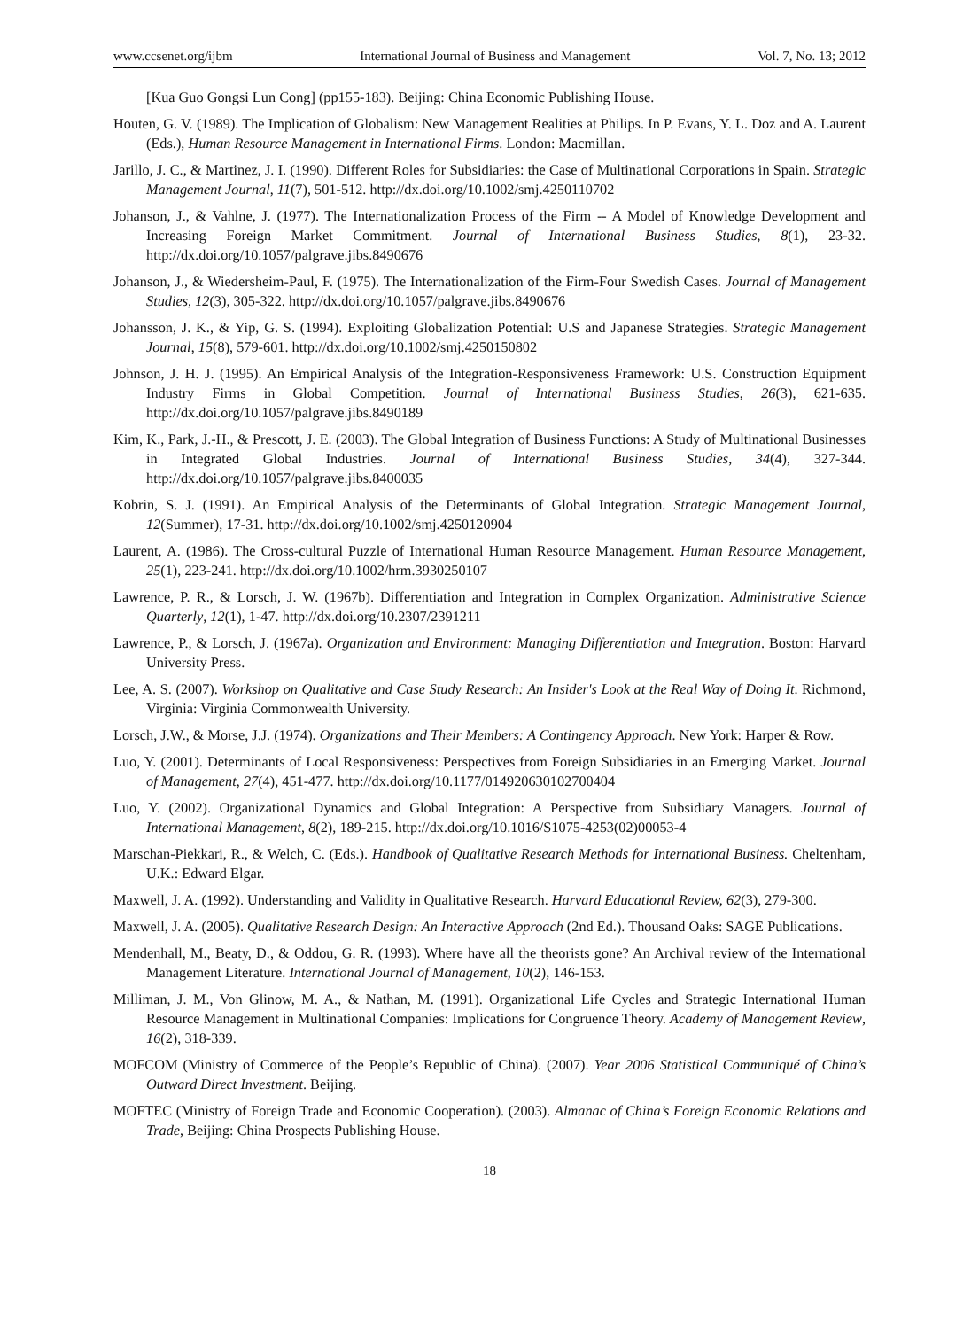www.ccsenet.org/ijbm International Journal of Business and Management Vol. 7, No. 13; 2012
[Kua Guo Gongsi Lun Cong] (pp155-183). Beijing: China Economic Publishing House.
Houten, G. V. (1989). The Implication of Globalism: New Management Realities at Philips. In P. Evans, Y. L. Doz and A. Laurent (Eds.), Human Resource Management in International Firms. London: Macmillan.
Jarillo, J. C., & Martinez, J. I. (1990). Different Roles for Subsidiaries: the Case of Multinational Corporations in Spain. Strategic Management Journal, 11(7), 501-512. http://dx.doi.org/10.1002/smj.4250110702
Johanson, J., & Vahlne, J. (1977). The Internationalization Process of the Firm -- A Model of Knowledge Development and Increasing Foreign Market Commitment. Journal of International Business Studies, 8(1), 23-32. http://dx.doi.org/10.1057/palgrave.jibs.8490676
Johanson, J., & Wiedersheim-Paul, F. (1975). The Internationalization of the Firm-Four Swedish Cases. Journal of Management Studies, 12(3), 305-322. http://dx.doi.org/10.1057/palgrave.jibs.8490676
Johansson, J. K., & Yip, G. S. (1994). Exploiting Globalization Potential: U.S and Japanese Strategies. Strategic Management Journal, 15(8), 579-601. http://dx.doi.org/10.1002/smj.4250150802
Johnson, J. H. J. (1995). An Empirical Analysis of the Integration-Responsiveness Framework: U.S. Construction Equipment Industry Firms in Global Competition. Journal of International Business Studies, 26(3), 621-635. http://dx.doi.org/10.1057/palgrave.jibs.8490189
Kim, K., Park, J.-H., & Prescott, J. E. (2003). The Global Integration of Business Functions: A Study of Multinational Businesses in Integrated Global Industries. Journal of International Business Studies, 34(4), 327-344. http://dx.doi.org/10.1057/palgrave.jibs.8400035
Kobrin, S. J. (1991). An Empirical Analysis of the Determinants of Global Integration. Strategic Management Journal, 12(Summer), 17-31. http://dx.doi.org/10.1002/smj.4250120904
Laurent, A. (1986). The Cross-cultural Puzzle of International Human Resource Management. Human Resource Management, 25(1), 223-241. http://dx.doi.org/10.1002/hrm.3930250107
Lawrence, P. R., & Lorsch, J. W. (1967b). Differentiation and Integration in Complex Organization. Administrative Science Quarterly, 12(1), 1-47. http://dx.doi.org/10.2307/2391211
Lawrence, P., & Lorsch, J. (1967a). Organization and Environment: Managing Differentiation and Integration. Boston: Harvard University Press.
Lee, A. S. (2007). Workshop on Qualitative and Case Study Research: An Insider's Look at the Real Way of Doing It. Richmond, Virginia: Virginia Commonwealth University.
Lorsch, J.W., & Morse, J.J. (1974). Organizations and Their Members: A Contingency Approach. New York: Harper & Row.
Luo, Y. (2001). Determinants of Local Responsiveness: Perspectives from Foreign Subsidiaries in an Emerging Market. Journal of Management, 27(4), 451-477. http://dx.doi.org/10.1177/014920630102700404
Luo, Y. (2002). Organizational Dynamics and Global Integration: A Perspective from Subsidiary Managers. Journal of International Management, 8(2), 189-215. http://dx.doi.org/10.1016/S1075-4253(02)00053-4
Marschan-Piekkari, R., & Welch, C. (Eds.). Handbook of Qualitative Research Methods for International Business. Cheltenham, U.K.: Edward Elgar.
Maxwell, J. A. (1992). Understanding and Validity in Qualitative Research. Harvard Educational Review, 62(3), 279-300.
Maxwell, J. A. (2005). Qualitative Research Design: An Interactive Approach (2nd Ed.). Thousand Oaks: SAGE Publications.
Mendenhall, M., Beaty, D., & Oddou, G. R. (1993). Where have all the theorists gone? An Archival review of the International Management Literature. International Journal of Management, 10(2), 146-153.
Milliman, J. M., Von Glinow, M. A., & Nathan, M. (1991). Organizational Life Cycles and Strategic International Human Resource Management in Multinational Companies: Implications for Congruence Theory. Academy of Management Review, 16(2), 318-339.
MOFCOM (Ministry of Commerce of the People’s Republic of China). (2007). Year 2006 Statistical Communiqué of China’s Outward Direct Investment. Beijing.
MOFTEC (Ministry of Foreign Trade and Economic Cooperation). (2003). Almanac of China’s Foreign Economic Relations and Trade, Beijing: China Prospects Publishing House.
18